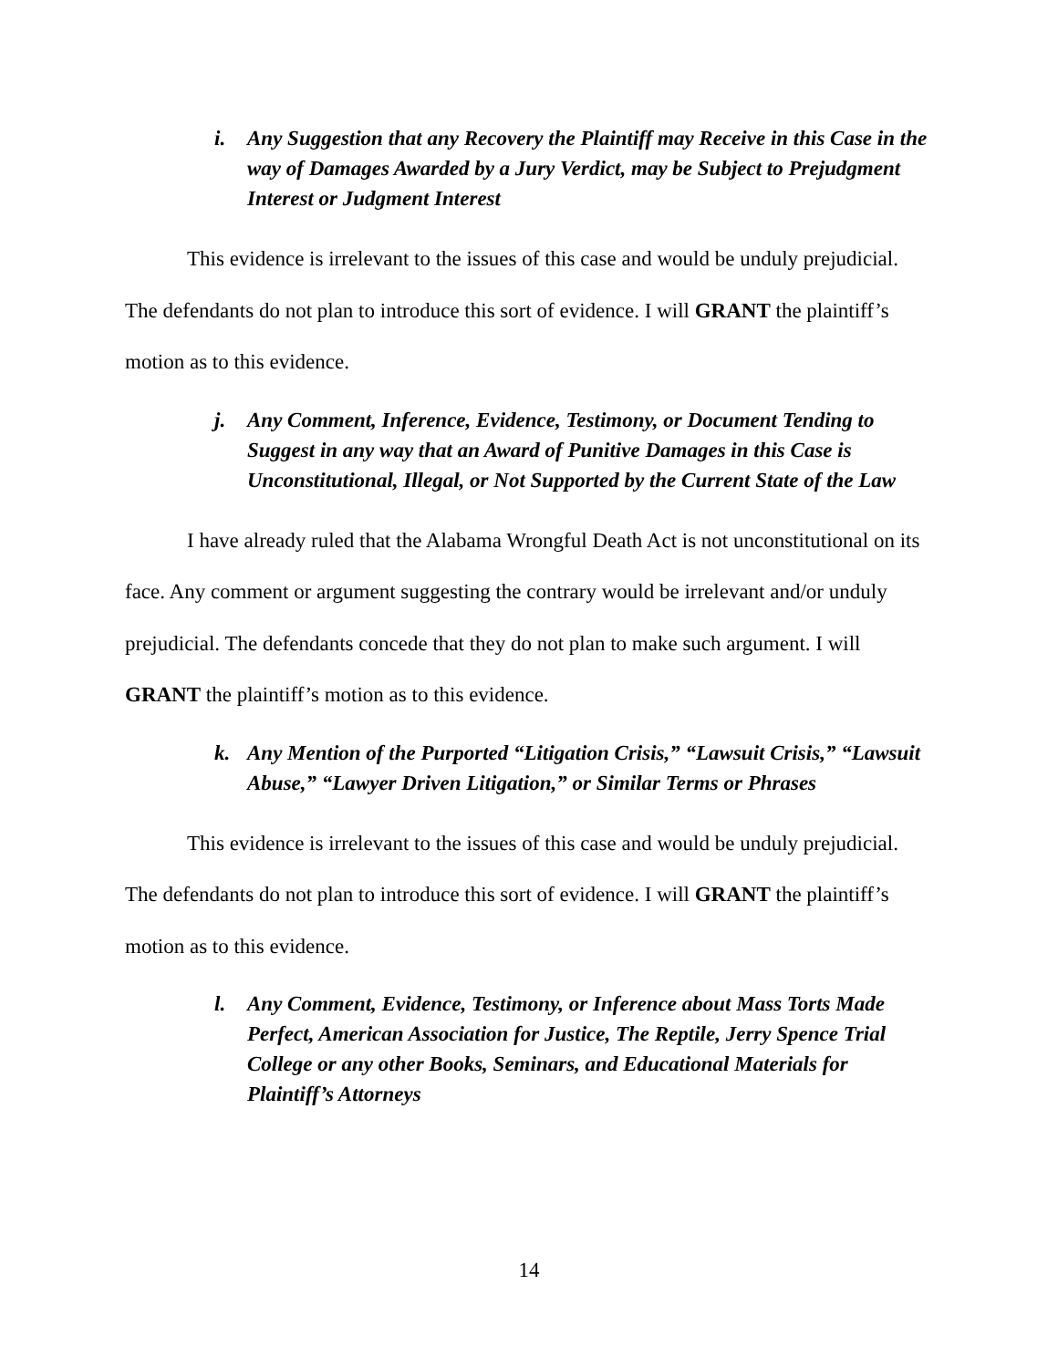i. Any Suggestion that any Recovery the Plaintiff may Receive in this Case in the way of Damages Awarded by a Jury Verdict, may be Subject to Prejudgment Interest or Judgment Interest
This evidence is irrelevant to the issues of this case and would be unduly prejudicial. The defendants do not plan to introduce this sort of evidence. I will GRANT the plaintiff’s motion as to this evidence.
j. Any Comment, Inference, Evidence, Testimony, or Document Tending to Suggest in any way that an Award of Punitive Damages in this Case is Unconstitutional, Illegal, or Not Supported by the Current State of the Law
I have already ruled that the Alabama Wrongful Death Act is not unconstitutional on its face. Any comment or argument suggesting the contrary would be irrelevant and/or unduly prejudicial. The defendants concede that they do not plan to make such argument. I will GRANT the plaintiff’s motion as to this evidence.
k. Any Mention of the Purported “Litigation Crisis,” “Lawsuit Crisis,” “Lawsuit Abuse,” “Lawyer Driven Litigation,” or Similar Terms or Phrases
This evidence is irrelevant to the issues of this case and would be unduly prejudicial. The defendants do not plan to introduce this sort of evidence. I will GRANT the plaintiff’s motion as to this evidence.
l. Any Comment, Evidence, Testimony, or Inference about Mass Torts Made Perfect, American Association for Justice, The Reptile, Jerry Spence Trial College or any other Books, Seminars, and Educational Materials for Plaintiff’s Attorneys
14